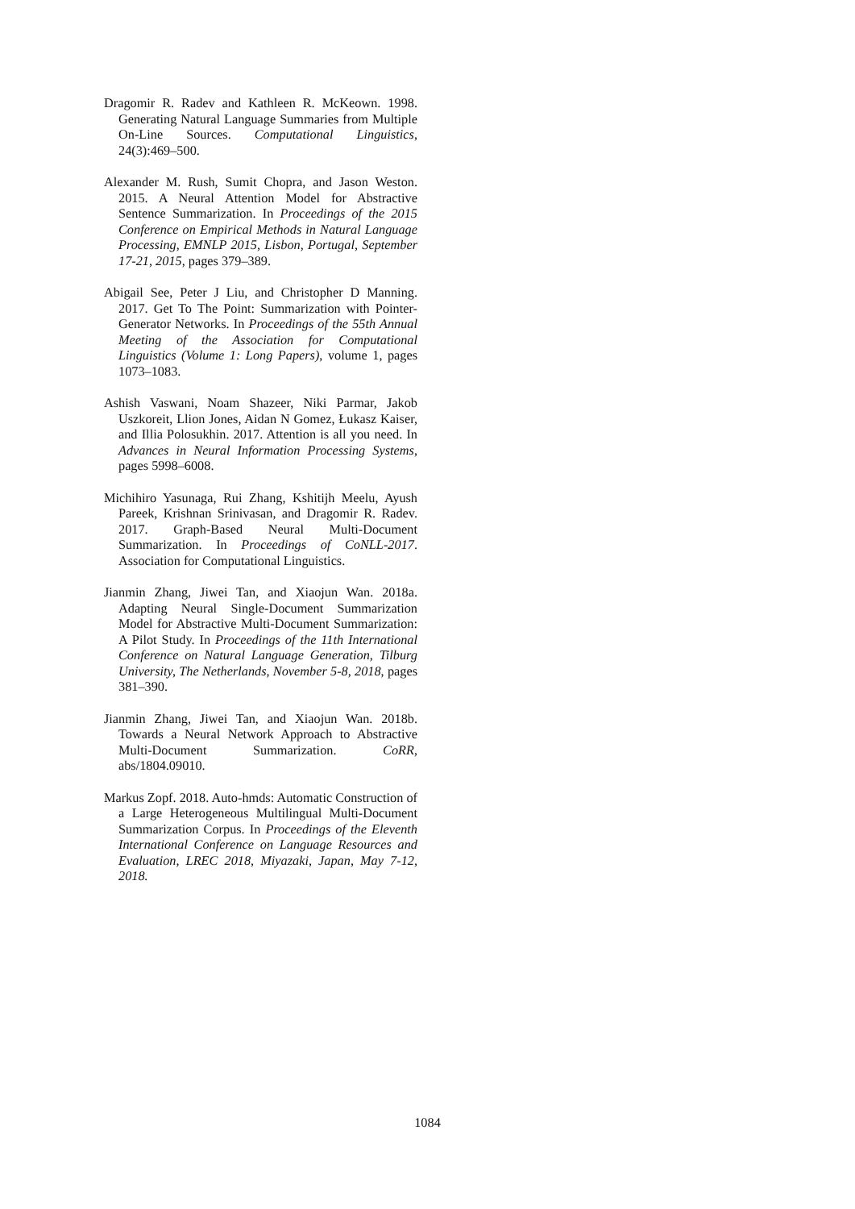Dragomir R. Radev and Kathleen R. McKeown. 1998. Generating Natural Language Summaries from Multiple On-Line Sources. Computational Linguistics, 24(3):469–500.
Alexander M. Rush, Sumit Chopra, and Jason Weston. 2015. A Neural Attention Model for Abstractive Sentence Summarization. In Proceedings of the 2015 Conference on Empirical Methods in Natural Language Processing, EMNLP 2015, Lisbon, Portugal, September 17-21, 2015, pages 379–389.
Abigail See, Peter J Liu, and Christopher D Manning. 2017. Get To The Point: Summarization with Pointer-Generator Networks. In Proceedings of the 55th Annual Meeting of the Association for Computational Linguistics (Volume 1: Long Papers), volume 1, pages 1073–1083.
Ashish Vaswani, Noam Shazeer, Niki Parmar, Jakob Uszkoreit, Llion Jones, Aidan N Gomez, Łukasz Kaiser, and Illia Polosukhin. 2017. Attention is all you need. In Advances in Neural Information Processing Systems, pages 5998–6008.
Michihiro Yasunaga, Rui Zhang, Kshitijh Meelu, Ayush Pareek, Krishnan Srinivasan, and Dragomir R. Radev. 2017. Graph-Based Neural Multi-Document Summarization. In Proceedings of CoNLL-2017. Association for Computational Linguistics.
Jianmin Zhang, Jiwei Tan, and Xiaojun Wan. 2018a. Adapting Neural Single-Document Summarization Model for Abstractive Multi-Document Summarization: A Pilot Study. In Proceedings of the 11th International Conference on Natural Language Generation, Tilburg University, The Netherlands, November 5-8, 2018, pages 381–390.
Jianmin Zhang, Jiwei Tan, and Xiaojun Wan. 2018b. Towards a Neural Network Approach to Abstractive Multi-Document Summarization. CoRR, abs/1804.09010.
Markus Zopf. 2018. Auto-hmds: Automatic Construction of a Large Heterogeneous Multilingual Multi-Document Summarization Corpus. In Proceedings of the Eleventh International Conference on Language Resources and Evaluation, LREC 2018, Miyazaki, Japan, May 7-12, 2018.
1084